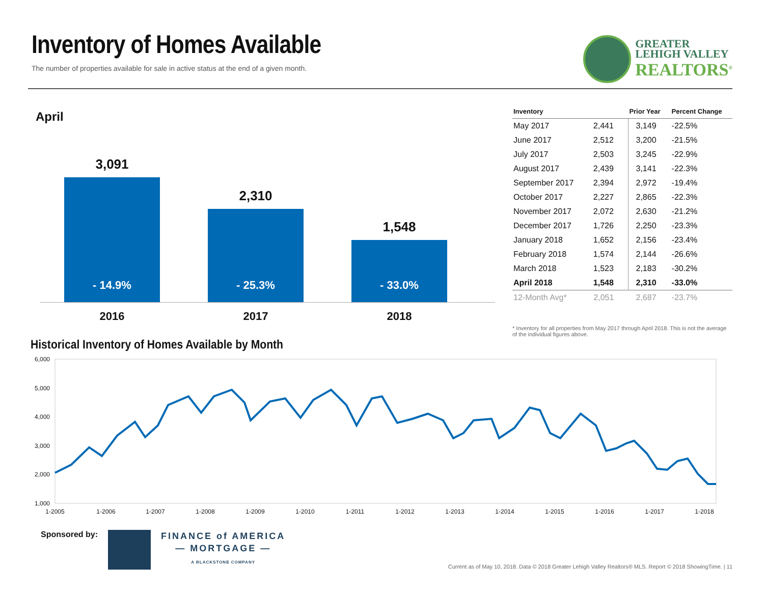Inventory of Homes Available
The number of properties available for sale in active status at the end of a given month.
GREATER
LEHIGH VALLEY
REALTORS<sup>®</sup>
April
3,091
- 14.9%
2,310
- 25.3%
1,548
- 33.0%
2016 2017 2018
| Inventory | | Prior Year | Percent Change |
| --- | --- | --- | --- |
| May 2017 | 2,441 | 3,149 | -22.5% |
| June 2017 | 2,512 | 3,200 | -21.5% |
| July 2017 | 2,503 | 3,245 | -22.9% |
| August 2017 | 2,439 | 3,141 | -22.3% |
| September 2017 | 2,394 | 2,972 | -19.4% |
| October 2017 | 2,227 | 2,865 | -22.3% |
| November 2017 | 2,072 | 2,630 | -21.2% |
| December 2017 | 1,726 | 2,250 | -23.3% |
| January 2018 | 1,652 | 2,156 | -23.4% |
| February 2018 | 1,574 | 2,144 | -26.6% |
| March 2018 | 1,523 | 2,183 | -30.2% |
| April 2018 | 1,548 | 2,310 | -33.0% |
| 12-Month Avg* | 2,051 | 2,687 | -23.7% |
* Inventory for all properties from May 2017 through April 2018. This is not the average of the individual figures above.
Historical Inventory of Homes Available by Month
6,000
5,000
4,000
3,000
2,000
1,000
1-2005
1-2006
1-2007
1-2008
1-2009
1-2010
1-2011
1-2012
1-2013
1-2014
1-2015
1-2016
1-2017
1-2018
Sponsored by:
FINANCE of AMERICA
— MORTGAGE —
A BLACKSTONE COMPANY
Current as of May 10, 2018. Data © 2018 Greater Lehigh Valley Realtors® MLS. Report © 2018 ShowingTime. | 11